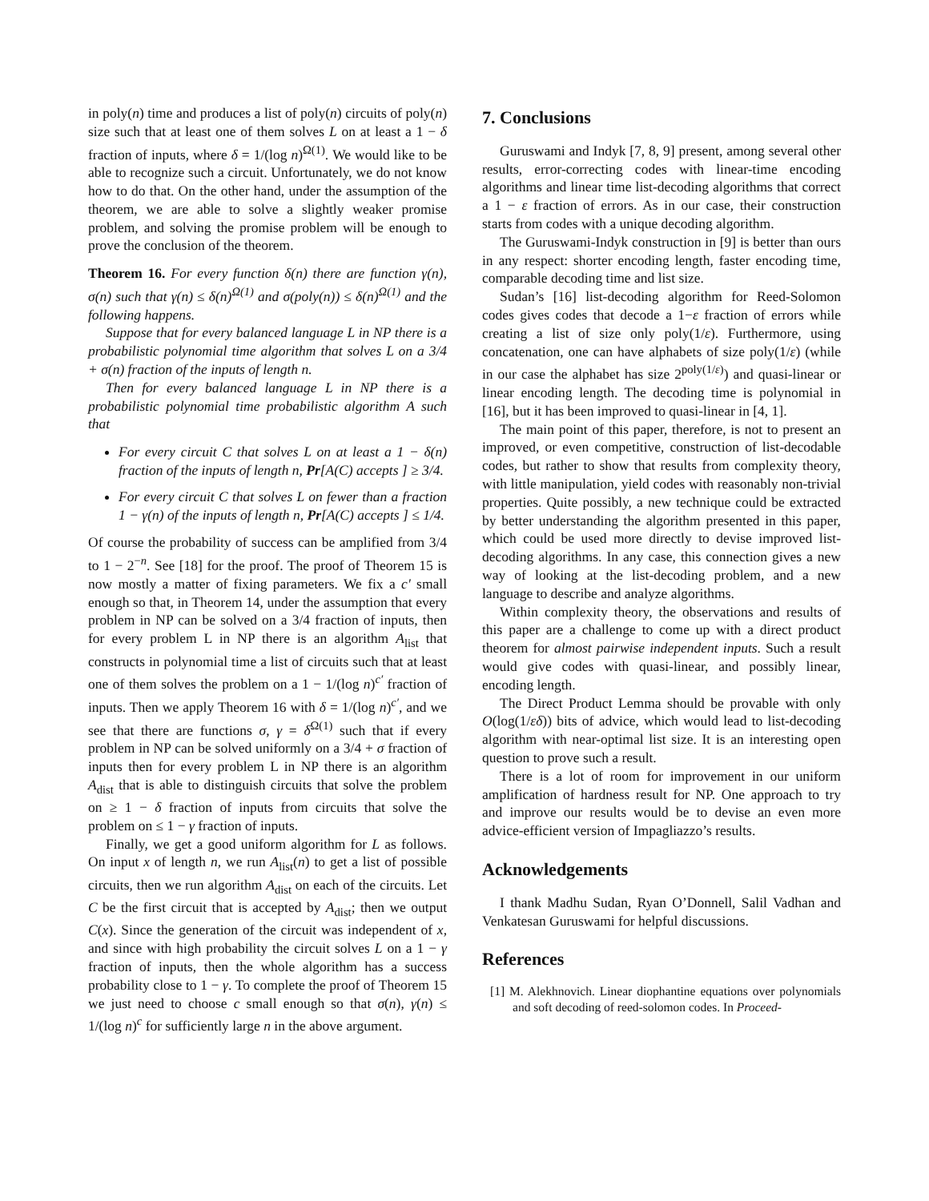in poly(n) time and produces a list of poly(n) circuits of poly(n) size such that at least one of them solves L on at least a 1 − δ fraction of inputs, where δ = 1/(log n)<sup>Ω(1)</sup>. We would like to be able to recognize such a circuit. Unfortunately, we do not know how to do that. On the other hand, under the assumption of the theorem, we are able to solve a slightly weaker promise problem, and solving the promise problem will be enough to prove the conclusion of the theorem.
Theorem 16. For every function δ(n) there are function γ(n), σ(n) such that γ(n) ≤ δ(n)<sup>Ω(1)</sup> and σ(poly(n)) ≤ δ(n)<sup>Ω(1)</sup> and the following happens.
Suppose that for every balanced language L in NP there is a probabilistic polynomial time algorithm that solves L on a 3/4 + σ(n) fraction of the inputs of length n.
Then for every balanced language L in NP there is a probabilistic polynomial time probabilistic algorithm A such that
For every circuit C that solves L on at least a 1 − δ(n) fraction of the inputs of length n, Pr[A(C) accepts ] ≥ 3/4.
For every circuit C that solves L on fewer than a fraction 1 − γ(n) of the inputs of length n, Pr[A(C) accepts ] ≤ 1/4.
Of course the probability of success can be amplified from 3/4 to 1 − 2<sup>−n</sup>. See [18] for the proof. The proof of Theorem 15 is now mostly a matter of fixing parameters. We fix a c′ small enough so that, in Theorem 14, under the assumption that every problem in NP can be solved on a 3/4 fraction of inputs, then for every problem L in NP there is an algorithm A<sub>list</sub> that constructs in polynomial time a list of circuits such that at least one of them solves the problem on a 1 − 1/(log n)<sup>c′</sup> fraction of inputs. Then we apply Theorem 16 with δ = 1/(log n)<sup>c′</sup>, and we see that there are functions σ, γ = δ<sup>Ω(1)</sup> such that if every problem in NP can be solved uniformly on a 3/4 + σ fraction of inputs then for every problem L in NP there is an algorithm A<sub>dist</sub> that is able to distinguish circuits that solve the problem on ≥ 1 − δ fraction of inputs from circuits that solve the problem on ≤ 1 − γ fraction of inputs.
Finally, we get a good uniform algorithm for L as follows. On input x of length n, we run A<sub>list</sub>(n) to get a list of possible circuits, then we run algorithm A<sub>dist</sub> on each of the circuits. Let C be the first circuit that is accepted by A<sub>dist</sub>; then we output C(x). Since the generation of the circuit was independent of x, and since with high probability the circuit solves L on a 1 − γ fraction of inputs, then the whole algorithm has a success probability close to 1 − γ. To complete the proof of Theorem 15 we just need to choose c small enough so that σ(n), γ(n) ≤ 1/(log n)<sup>c</sup> for sufficiently large n in the above argument.
7. Conclusions
Guruswami and Indyk [7, 8, 9] present, among several other results, error-correcting codes with linear-time encoding algorithms and linear time list-decoding algorithms that correct a 1 − ε fraction of errors. As in our case, their construction starts from codes with a unique decoding algorithm.
The Guruswami-Indyk construction in [9] is better than ours in any respect: shorter encoding length, faster encoding time, comparable decoding time and list size.
Sudan’s [16] list-decoding algorithm for Reed-Solomon codes gives codes that decode a 1−ε fraction of errors while creating a list of size only poly(1/ε). Furthermore, using concatenation, one can have alphabets of size poly(1/ε) (while in our case the alphabet has size 2<sup>poly(1/ε)</sup>) and quasi-linear or linear encoding length. The decoding time is polynomial in [16], but it has been improved to quasi-linear in [4, 1].
The main point of this paper, therefore, is not to present an improved, or even competitive, construction of list-decodable codes, but rather to show that results from complexity theory, with little manipulation, yield codes with reasonably non-trivial properties. Quite possibly, a new technique could be extracted by better understanding the algorithm presented in this paper, which could be used more directly to devise improved list-decoding algorithms. In any case, this connection gives a new way of looking at the list-decoding problem, and a new language to describe and analyze algorithms.
Within complexity theory, the observations and results of this paper are a challenge to come up with a direct product theorem for almost pairwise independent inputs. Such a result would give codes with quasi-linear, and possibly linear, encoding length.
The Direct Product Lemma should be provable with only O(log(1/εδ)) bits of advice, which would lead to list-decoding algorithm with near-optimal list size. It is an interesting open question to prove such a result.
There is a lot of room for improvement in our uniform amplification of hardness result for NP. One approach to try and improve our results would be to devise an even more advice-efficient version of Impagliazzo’s results.
Acknowledgements
I thank Madhu Sudan, Ryan O’Donnell, Salil Vadhan and Venkatesan Guruswami for helpful discussions.
References
[1] M. Alekhnovich. Linear diophantine equations over polynomials and soft decoding of reed-solomon codes. In Proceed-